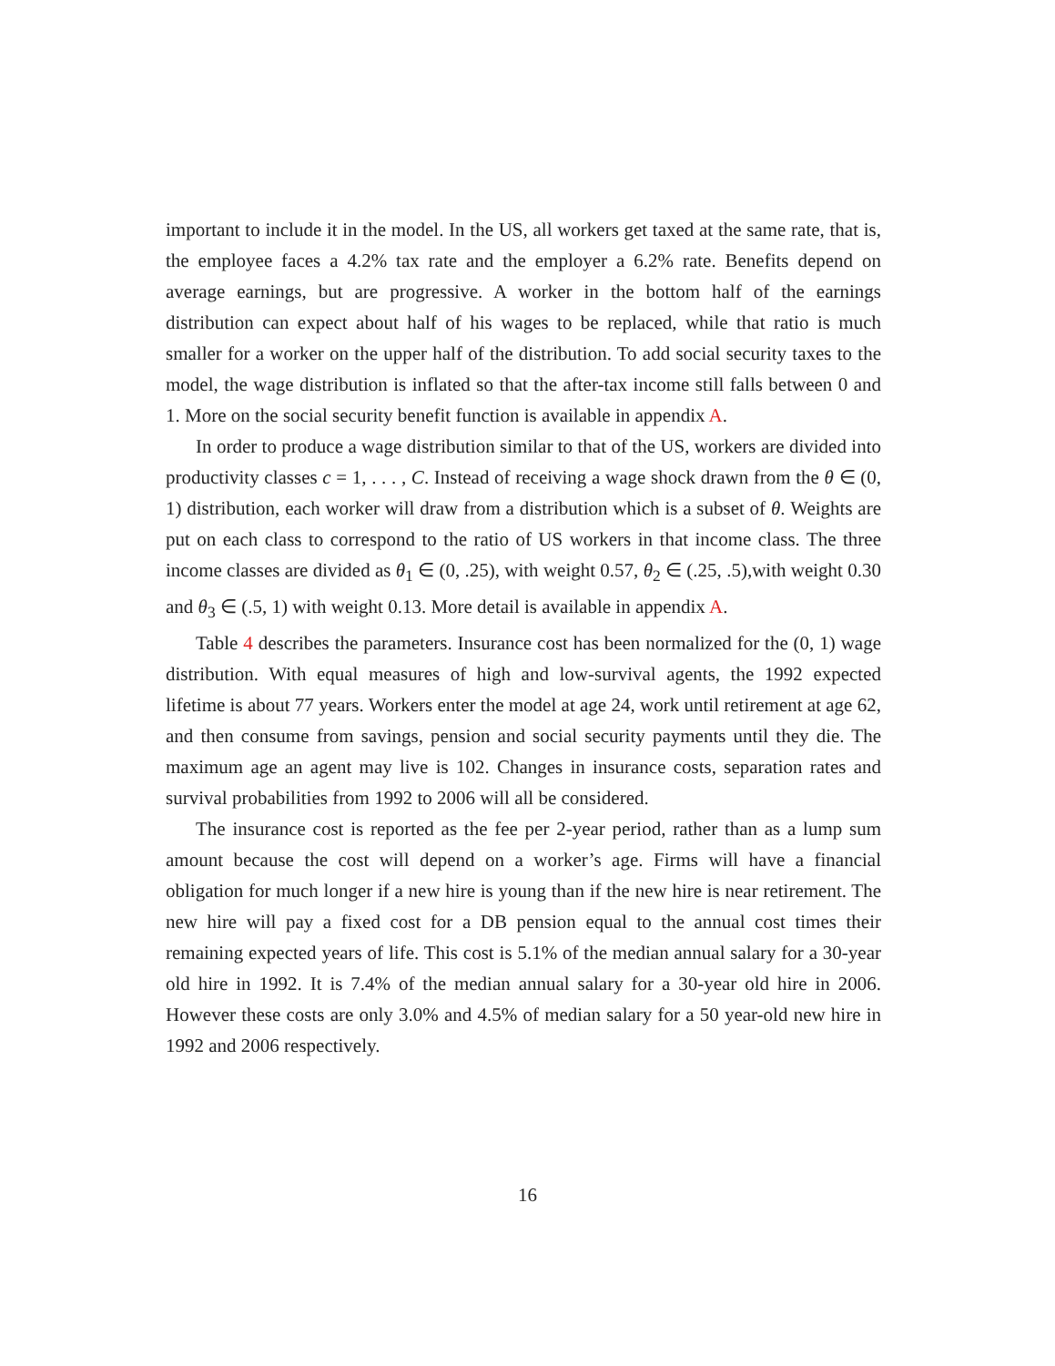important to include it in the model. In the US, all workers get taxed at the same rate, that is, the employee faces a 4.2% tax rate and the employer a 6.2% rate. Benefits depend on average earnings, but are progressive. A worker in the bottom half of the earnings distribution can expect about half of his wages to be replaced, while that ratio is much smaller for a worker on the upper half of the distribution. To add social security taxes to the model, the wage distribution is inflated so that the after-tax income still falls between 0 and 1. More on the social security benefit function is available in appendix A.
In order to produce a wage distribution similar to that of the US, workers are divided into productivity classes c = 1, . . . , C. Instead of receiving a wage shock drawn from the θ ∈ (0, 1) distribution, each worker will draw from a distribution which is a subset of θ. Weights are put on each class to correspond to the ratio of US workers in that income class. The three income classes are divided as θ<sub>1</sub> ∈ (0, .25), with weight 0.57, θ<sub>2</sub> ∈ (.25, .5),with weight 0.30 and θ<sub>3</sub> ∈ (.5, 1) with weight 0.13. More detail is available in appendix A.
Table 4 describes the parameters. Insurance cost has been normalized for the (0, 1) wage distribution. With equal measures of high and low-survival agents, the 1992 expected lifetime is about 77 years. Workers enter the model at age 24, work until retirement at age 62, and then consume from savings, pension and social security payments until they die. The maximum age an agent may live is 102. Changes in insurance costs, separation rates and survival probabilities from 1992 to 2006 will all be considered.
The insurance cost is reported as the fee per 2-year period, rather than as a lump sum amount because the cost will depend on a worker’s age. Firms will have a financial obligation for much longer if a new hire is young than if the new hire is near retirement. The new hire will pay a fixed cost for a DB pension equal to the annual cost times their remaining expected years of life. This cost is 5.1% of the median annual salary for a 30-year old hire in 1992. It is 7.4% of the median annual salary for a 30-year old hire in 2006. However these costs are only 3.0% and 4.5% of median salary for a 50 year-old new hire in 1992 and 2006 respectively.
16